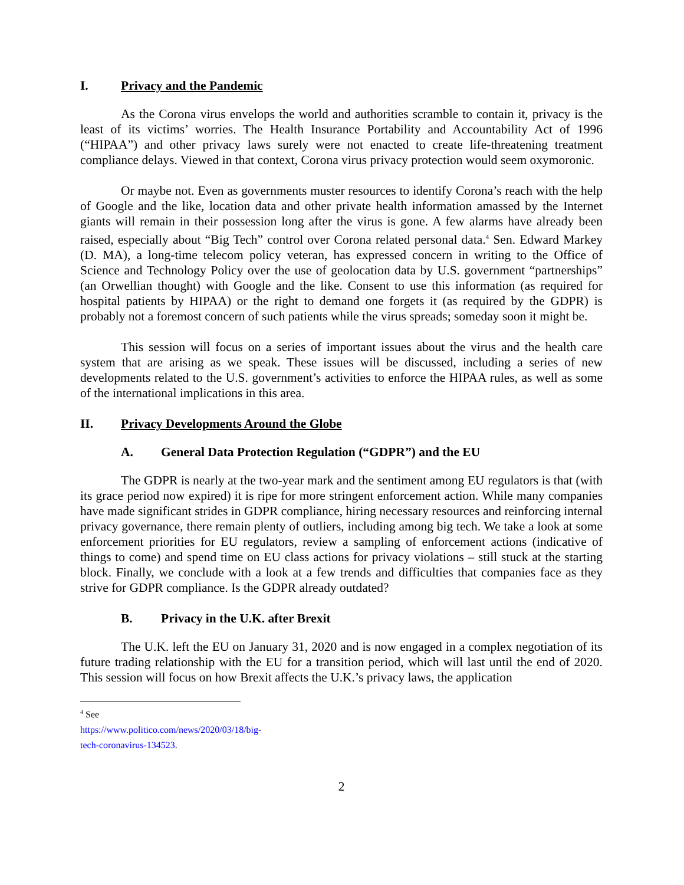I. Privacy and the Pandemic
As the Corona virus envelops the world and authorities scramble to contain it, privacy is the least of its victims’ worries. The Health Insurance Portability and Accountability Act of 1996 (“HIPAA”) and other privacy laws surely were not enacted to create life-threatening treatment compliance delays. Viewed in that context, Corona virus privacy protection would seem oxymoronic.
Or maybe not. Even as governments muster resources to identify Corona’s reach with the help of Google and the like, location data and other private health information amassed by the Internet giants will remain in their possession long after the virus is gone. A few alarms have already been raised, especially about “Big Tech” control over Corona related personal data.<sup>4</sup> Sen. Edward Markey (D. MA), a long-time telecom policy veteran, has expressed concern in writing to the Office of Science and Technology Policy over the use of geolocation data by U.S. government “partnerships” (an Orwellian thought) with Google and the like. Consent to use this information (as required for hospital patients by HIPAA) or the right to demand one forgets it (as required by the GDPR) is probably not a foremost concern of such patients while the virus spreads; someday soon it might be.
This session will focus on a series of important issues about the virus and the health care system that are arising as we speak. These issues will be discussed, including a series of new developments related to the U.S. government’s activities to enforce the HIPAA rules, as well as some of the international implications in this area.
II. Privacy Developments Around the Globe
A. General Data Protection Regulation (“GDPR”) and the EU
The GDPR is nearly at the two-year mark and the sentiment among EU regulators is that (with its grace period now expired) it is ripe for more stringent enforcement action. While many companies have made significant strides in GDPR compliance, hiring necessary resources and reinforcing internal privacy governance, there remain plenty of outliers, including among big tech. We take a look at some enforcement priorities for EU regulators, review a sampling of enforcement actions (indicative of things to come) and spend time on EU class actions for privacy violations – still stuck at the starting block. Finally, we conclude with a look at a few trends and difficulties that companies face as they strive for GDPR compliance. Is the GDPR already outdated?
B. Privacy in the U.K. after Brexit
The U.K. left the EU on January 31, 2020 and is now engaged in a complex negotiation of its future trading relationship with the EU for a transition period, which will last until the end of 2020. This session will focus on how Brexit affects the U.K.’s privacy laws, the application
<sup>4</sup> See https://www.politico.com/news/2020/03/18/big-tech-coronavirus-134523.
2